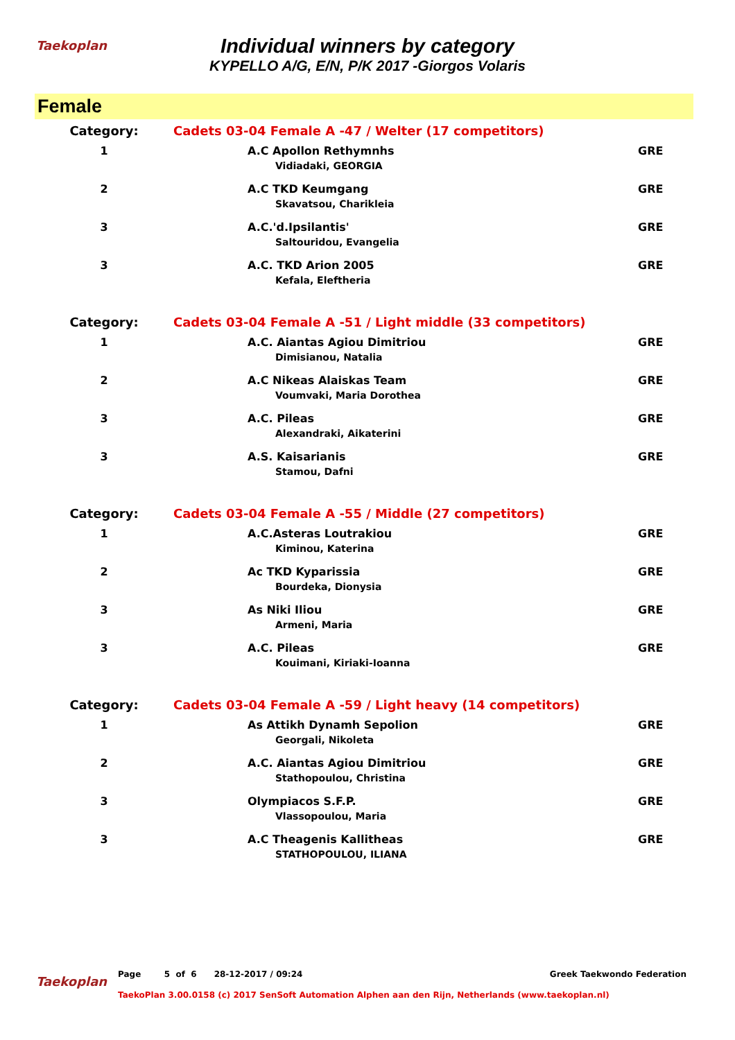Taekoplan
Individual winners by category
KYPELLO A/G, E/N, P/K 2017 -Giorgos Volaris
Female
| Category: | Cadets 03-04 Female A -47 / Welter (17 competitors) | |
| 1 | A.C Apollon Rethymnhs Vidiadaki, GEORGIA | GRE |
| 2 | A.C TKD Keumgang Skavatsou, Charikleia | GRE |
| 3 | A.C.'d.Ipsilantis' Saltouridou, Evangelia | GRE |
| 3 | A.C. TKD Arion 2005 Kefala, Eleftheria | GRE |
| Category: | Cadets 03-04 Female A -51 / Light middle (33 competitors) | |
| 1 | A.C. Aiantas Agiou Dimitriou Dimisianou, Natalia | GRE |
| 2 | A.C Nikeas Alaiskas Team Voumvaki, Maria Dorothea | GRE |
| 3 | A.C. Pileas Alexandraki, Aikaterini | GRE |
| 3 | A.S. Kaisarianis Stamou, Dafni | GRE |
| Category: | Cadets 03-04 Female A -55 / Middle (27 competitors) | |
| 1 | A.C.Asteras Loutrakiou Kiminou, Katerina | GRE |
| 2 | Ac TKD Kyparissia Bourdeka, Dionysia | GRE |
| 3 | As Niki Iliou Armeni, Maria | GRE |
| 3 | A.C. Pileas Kouimani, Kiriaki-Ioanna | GRE |
| Category: | Cadets 03-04 Female A -59 / Light heavy (14 competitors) | |
| 1 | As Attikh Dynamh Sepolion Georgali, Nikoleta | GRE |
| 2 | A.C. Aiantas Agiou Dimitriou Stathopoulou, Christina | GRE |
| 3 | Olympiacos S.F.P. Vlassopoulou, Maria | GRE |
| 3 | A.C Theagenis Kallitheas STATHOPOULOU, ILIANA | GRE |
Taekoplan
Page 5 of 6 28-12-2017 / 09:24 Greek Taekwondo Federation
TaekoPlan 3.00.0158 (c) 2017 SenSoft Automation Alphen aan den Rijn, Netherlands (www.taekoplan.nl)